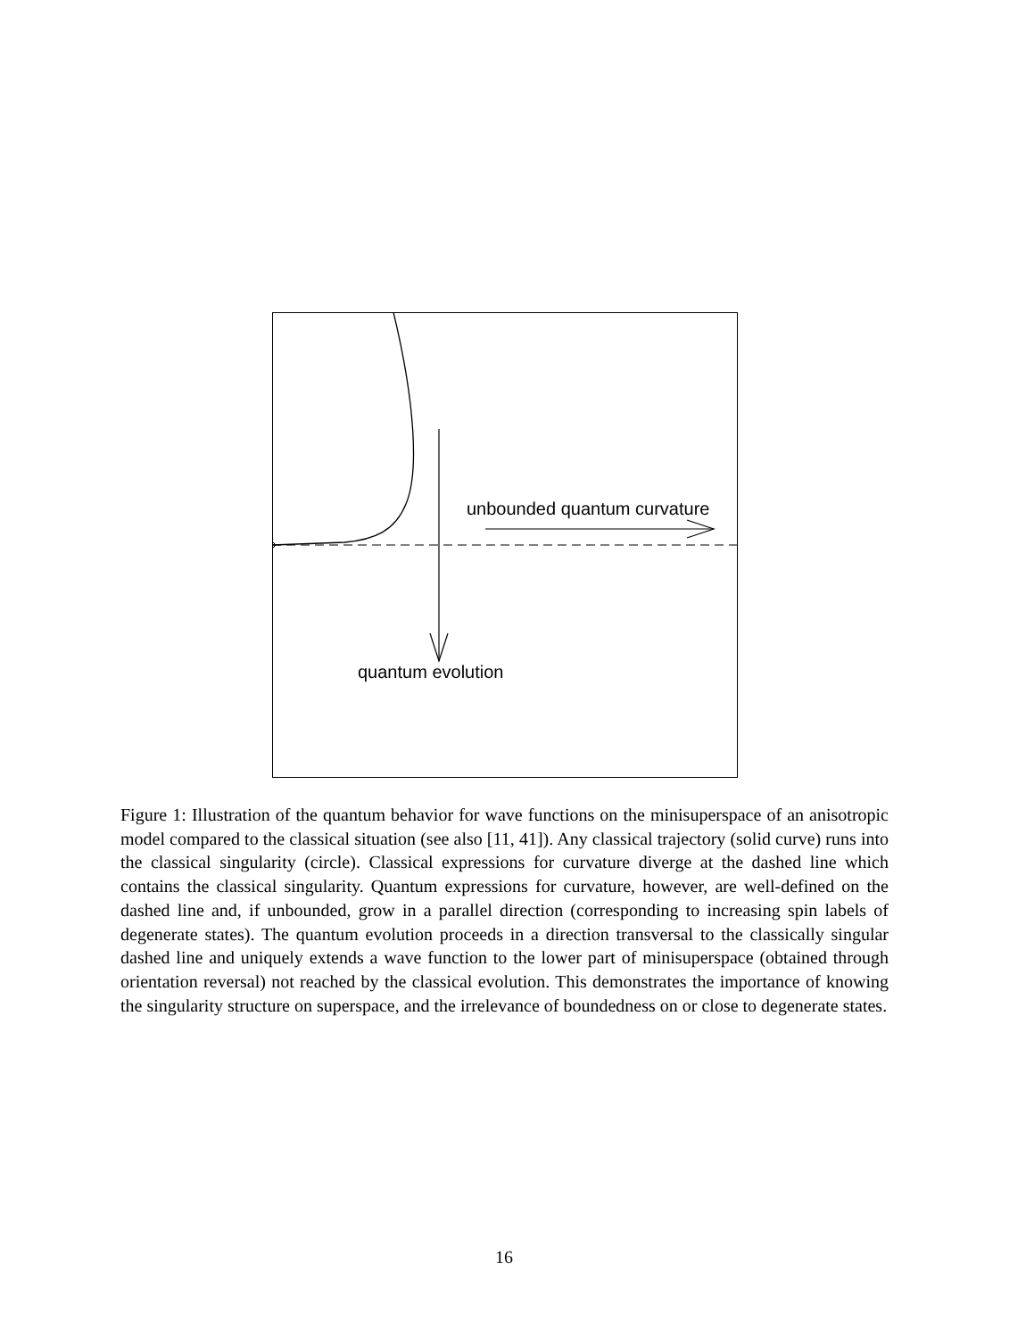unbounded quantum curvature
quantum evolution
Figure 1: Illustration of the quantum behavior for wave functions on the minisuperspace of an anisotropic model compared to the classical situation (see also [11, 41]). Any classical trajectory (solid curve) runs into the classical singularity (circle). Classical expressions for curvature diverge at the dashed line which contains the classical singularity. Quantum expressions for curvature, however, are well-defined on the dashed line and, if unbounded, grow in a parallel direction (corresponding to increasing spin labels of degenerate states). The quantum evolution proceeds in a direction transversal to the classically singular dashed line and uniquely extends a wave function to the lower part of minisuperspace (obtained through orientation reversal) not reached by the classical evolution. This demonstrates the importance of knowing the singularity structure on superspace, and the irrelevance of boundedness on or close to degenerate states.
16